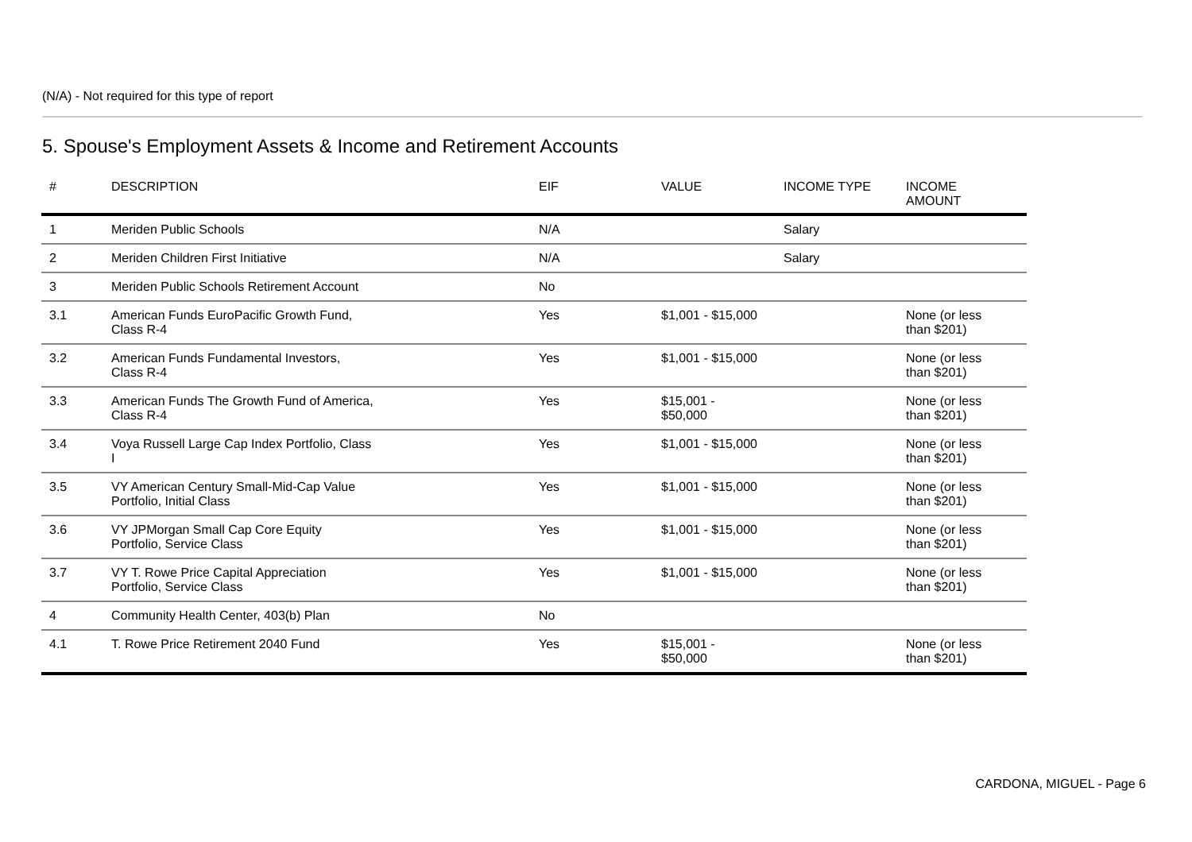(N/A) - Not required for this type of report
5. Spouse's Employment Assets & Income and Retirement Accounts
| # | DESCRIPTION | EIF | VALUE | INCOME TYPE | INCOME AMOUNT |
| --- | --- | --- | --- | --- | --- |
| 1 | Meriden Public Schools | N/A | | Salary | |
| 2 | Meriden Children First Initiative | N/A | | Salary | |
| 3 | Meriden Public Schools Retirement Account | No | | | |
| 3.1 | American Funds EuroPacific Growth Fund, Class R-4 | Yes | $1,001 - $15,000 | | None (or less than $201) |
| 3.2 | American Funds Fundamental Investors, Class R-4 | Yes | $1,001 - $15,000 | | None (or less than $201) |
| 3.3 | American Funds The Growth Fund of America, Class R-4 | Yes | $15,001 - $50,000 | | None (or less than $201) |
| 3.4 | Voya Russell Large Cap Index Portfolio, Class I | Yes | $1,001 - $15,000 | | None (or less than $201) |
| 3.5 | VY American Century Small-Mid-Cap Value Portfolio, Initial Class | Yes | $1,001 - $15,000 | | None (or less than $201) |
| 3.6 | VY JPMorgan Small Cap Core Equity Portfolio, Service Class | Yes | $1,001 - $15,000 | | None (or less than $201) |
| 3.7 | VY T. Rowe Price Capital Appreciation Portfolio, Service Class | Yes | $1,001 - $15,000 | | None (or less than $201) |
| 4 | Community Health Center, 403(b) Plan | No | | | |
| 4.1 | T. Rowe Price Retirement 2040 Fund | Yes | $15,001 - $50,000 | | None (or less than $201) |
CARDONA, MIGUEL - Page 6